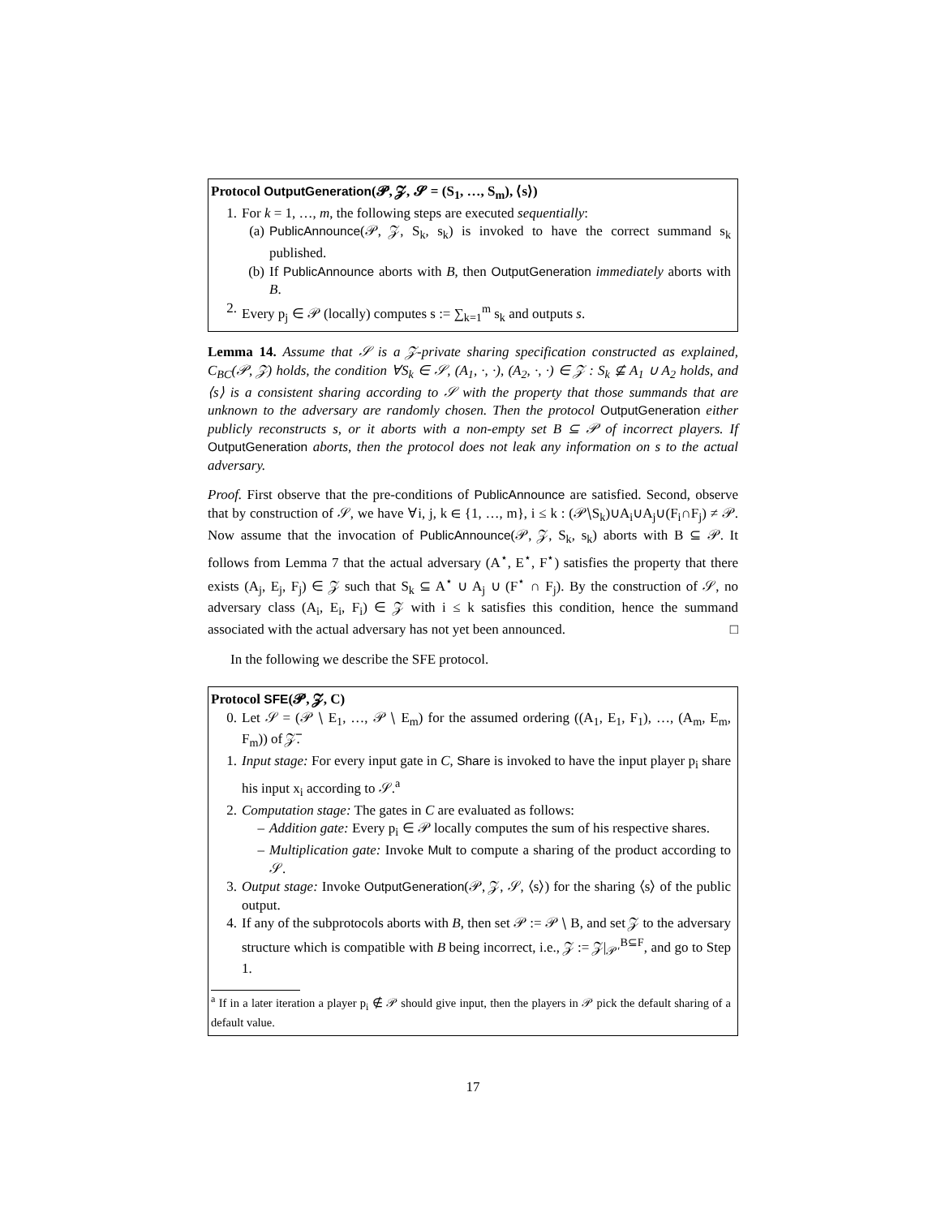Protocol OutputGeneration(𝓟, 𝓩, 𝓢 = (S<sub>1</sub>, …, S<sub>m</sub>), ⟨s⟩)
1. For k = 1, …, m, the following steps are executed sequentially:
(a) PublicAnnounce(𝒫, 𝒵, S<sub>k</sub>, s<sub>k</sub>) is invoked to have the correct summand s<sub>k</sub> published.
(b) If PublicAnnounce aborts with B, then OutputGeneration immediately aborts with B.
2. Every p<sub>j</sub> ∈ 𝒫 (locally) computes s := ∑<sub>k=1</sub><sup>m</sup> s<sub>k</sub> and outputs s.
Lemma 14. Assume that 𝒮 is a 𝒵-private sharing specification constructed as explained, C<sub>BC</sub>(𝒫, 𝒵) holds, the condition ∀S<sub>k</sub> ∈ 𝒮, (A<sub>1</sub>, ·, ·), (A<sub>2</sub>, ·, ·) ∈ 𝒵 : S<sub>k</sub> ⊈ A<sub>1</sub> ∪ A<sub>2</sub> holds, and ⟨s⟩ is a consistent sharing according to 𝒮 with the property that those summands that are unknown to the adversary are randomly chosen. Then the protocol OutputGeneration either publicly reconstructs s, or it aborts with a non-empty set B ⊆ 𝒫 of incorrect players. If OutputGeneration aborts, then the protocol does not leak any information on s to the actual adversary.
Proof. First observe that the pre-conditions of PublicAnnounce are satisfied. Second, observe that by construction of 𝒮, we have ∀i, j, k ∈ {1, …, m}, i ≤ k : (𝒫∖S<sub>k</sub>)∪A<sub>i</sub>∪A<sub>j</sub>∪(F<sub>i</sub>∩F<sub>j</sub>) ≠ 𝒫. Now assume that the invocation of PublicAnnounce(𝒫, 𝒵, S<sub>k</sub>, s<sub>k</sub>) aborts with B ⊆ 𝒫. It follows from Lemma 7 that the actual adversary (A<sup>⋆</sup>, E<sup>⋆</sup>, F<sup>⋆</sup>) satisfies the property that there exists (A<sub>j</sub>, E<sub>j</sub>, F<sub>j</sub>) ∈ 𝒵 such that S<sub>k</sub> ⊆ A<sup>⋆</sup> ∪ A<sub>j</sub> ∪ (F<sup>⋆</sup> ∩ F<sub>j</sub>). By the construction of 𝒮, no adversary class (A<sub>i</sub>, E<sub>i</sub>, F<sub>i</sub>) ∈ 𝒵 with i ≤ k satisfies this condition, hence the summand associated with the actual adversary has not yet been announced. □
In the following we describe the SFE protocol.
Protocol SFE(𝓟, 𝓩, C)
0. Let 𝒮 = (𝒫 ∖ E<sub>1</sub>, …, 𝒫 ∖ E<sub>m</sub>) for the assumed ordering ((A<sub>1</sub>, E<sub>1</sub>, F<sub>1</sub>), …, (A<sub>m</sub>, E<sub>m</sub>, F<sub>m</sub>)) of 𝒵̅.
1. Input stage: For every input gate in C, Share is invoked to have the input player p<sub>i</sub> share his input x<sub>i</sub> according to 𝒮.<sup>a</sup>
2. Computation stage: The gates in C are evaluated as follows:
– Addition gate: Every p<sub>i</sub> ∈ 𝒫 locally computes the sum of his respective shares.
– Multiplication gate: Invoke Mult to compute a sharing of the product according to 𝒮.
3. Output stage: Invoke OutputGeneration(𝒫, 𝒵, 𝒮, ⟨s⟩) for the sharing ⟨s⟩ of the public output.
4. If any of the subprotocols aborts with B, then set 𝒫 := 𝒫 ∖ B, and set 𝒵 to the adversary structure which is compatible with B being incorrect, i.e., 𝒵 := 𝒵|<sub>𝒫′</sub><sup>B⊆F</sup>, and go to Step 1.
<sup>a</sup> If in a later iteration a player p<sub>i</sub> ∉ 𝒫 should give input, then the players in 𝒫 pick the default sharing of a default value.
17